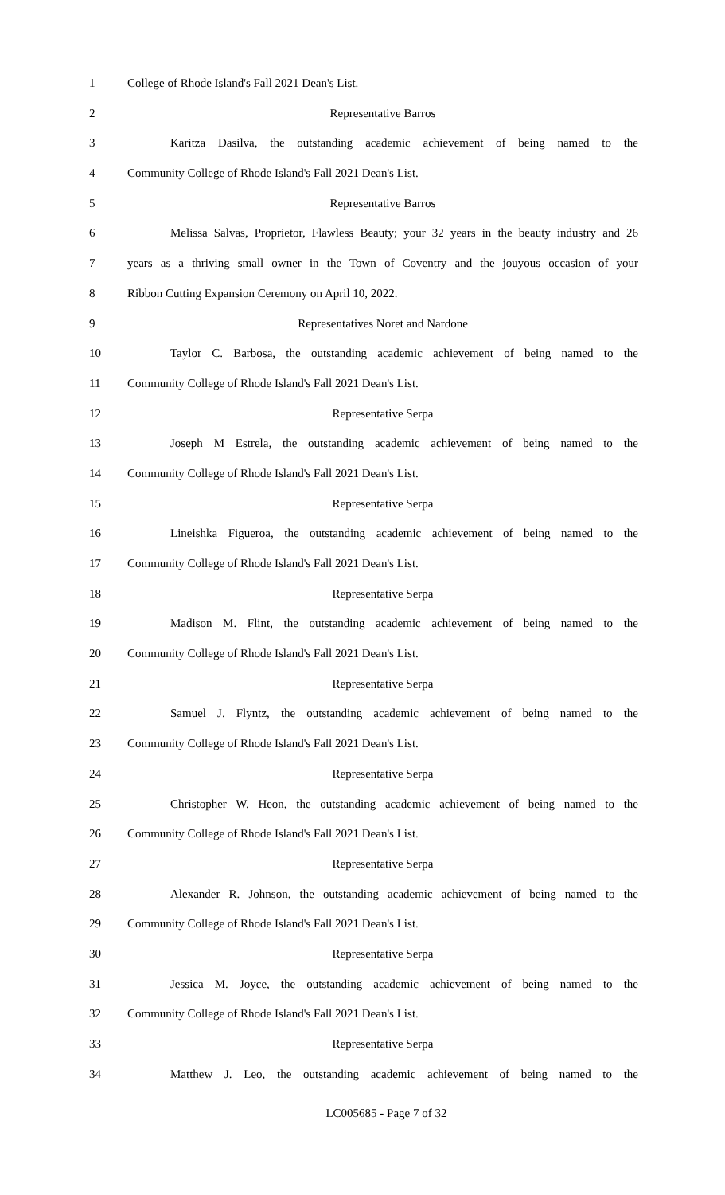1 College of Rhode Island's Fall 2021 Dean's List.
2 Representative Barros
3 Karitza Dasilva, the outstanding academic achievement of being named to the
4 Community College of Rhode Island's Fall 2021 Dean's List.
5 Representative Barros
6 Melissa Salvas, Proprietor, Flawless Beauty; your 32 years in the beauty industry and 26
7 years as a thriving small owner in the Town of Coventry and the jouyous occasion of your
8 Ribbon Cutting Expansion Ceremony on April 10, 2022.
9 Representatives Noret and Nardone
10 Taylor C. Barbosa, the outstanding academic achievement of being named to the
11 Community College of Rhode Island's Fall 2021 Dean's List.
12 Representative Serpa
13 Joseph M Estrela, the outstanding academic achievement of being named to the
14 Community College of Rhode Island's Fall 2021 Dean's List.
15 Representative Serpa
16 Lineishka Figueroa, the outstanding academic achievement of being named to the
17 Community College of Rhode Island's Fall 2021 Dean's List.
18 Representative Serpa
19 Madison M. Flint, the outstanding academic achievement of being named to the
20 Community College of Rhode Island's Fall 2021 Dean's List.
21 Representative Serpa
22 Samuel J. Flyntz, the outstanding academic achievement of being named to the
23 Community College of Rhode Island's Fall 2021 Dean's List.
24 Representative Serpa
25 Christopher W. Heon, the outstanding academic achievement of being named to the
26 Community College of Rhode Island's Fall 2021 Dean's List.
27 Representative Serpa
28 Alexander R. Johnson, the outstanding academic achievement of being named to the
29 Community College of Rhode Island's Fall 2021 Dean's List.
30 Representative Serpa
31 Jessica M. Joyce, the outstanding academic achievement of being named to the
32 Community College of Rhode Island's Fall 2021 Dean's List.
33 Representative Serpa
34 Matthew J. Leo, the outstanding academic achievement of being named to the
LC005685 - Page 7 of 32